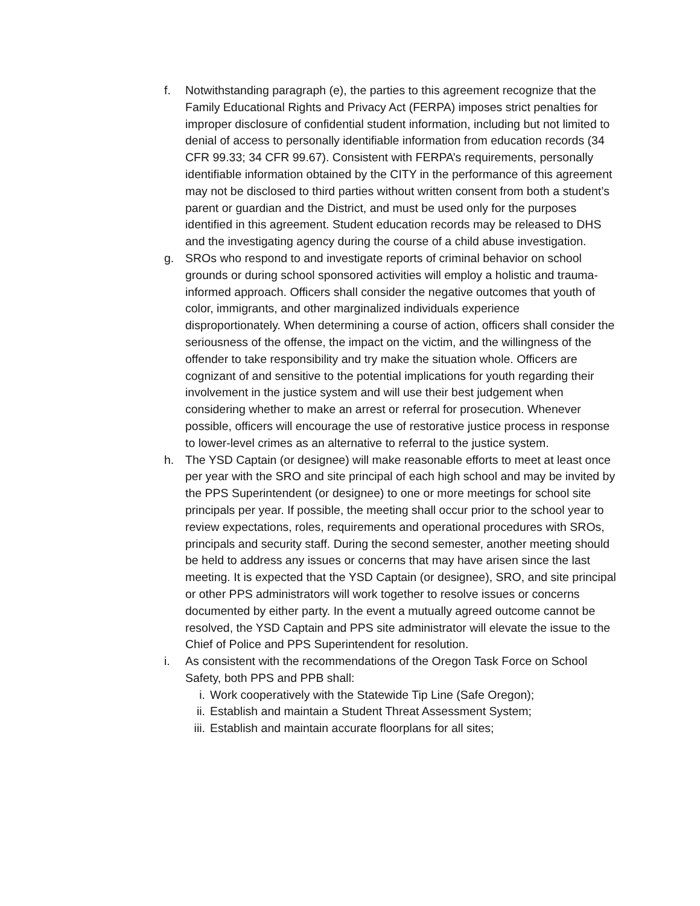f. Notwithstanding paragraph (e), the parties to this agreement recognize that the Family Educational Rights and Privacy Act (FERPA) imposes strict penalties for improper disclosure of confidential student information, including but not limited to denial of access to personally identifiable information from education records (34 CFR 99.33; 34 CFR 99.67). Consistent with FERPA’s requirements, personally identifiable information obtained by the CITY in the performance of this agreement may not be disclosed to third parties without written consent from both a student’s parent or guardian and the District, and must be used only for the purposes identified in this agreement. Student education records may be released to DHS and the investigating agency during the course of a child abuse investigation.
g. SROs who respond to and investigate reports of criminal behavior on school grounds or during school sponsored activities will employ a holistic and trauma-informed approach. Officers shall consider the negative outcomes that youth of color, immigrants, and other marginalized individuals experience disproportionately. When determining a course of action, officers shall consider the seriousness of the offense, the impact on the victim, and the willingness of the offender to take responsibility and try make the situation whole. Officers are cognizant of and sensitive to the potential implications for youth regarding their involvement in the justice system and will use their best judgement when considering whether to make an arrest or referral for prosecution. Whenever possible, officers will encourage the use of restorative justice process in response to lower-level crimes as an alternative to referral to the justice system.
h. The YSD Captain (or designee) will make reasonable efforts to meet at least once per year with the SRO and site principal of each high school and may be invited by the PPS Superintendent (or designee) to one or more meetings for school site principals per year. If possible, the meeting shall occur prior to the school year to review expectations, roles, requirements and operational procedures with SROs, principals and security staff. During the second semester, another meeting should be held to address any issues or concerns that may have arisen since the last meeting. It is expected that the YSD Captain (or designee), SRO, and site principal or other PPS administrators will work together to resolve issues or concerns documented by either party. In the event a mutually agreed outcome cannot be resolved, the YSD Captain and PPS site administrator will elevate the issue to the Chief of Police and PPS Superintendent for resolution.
i. As consistent with the recommendations of the Oregon Task Force on School Safety, both PPS and PPB shall:
i. Work cooperatively with the Statewide Tip Line (Safe Oregon);
ii. Establish and maintain a Student Threat Assessment System;
iii.
Establish and maintain accurate floorplans for all sites;